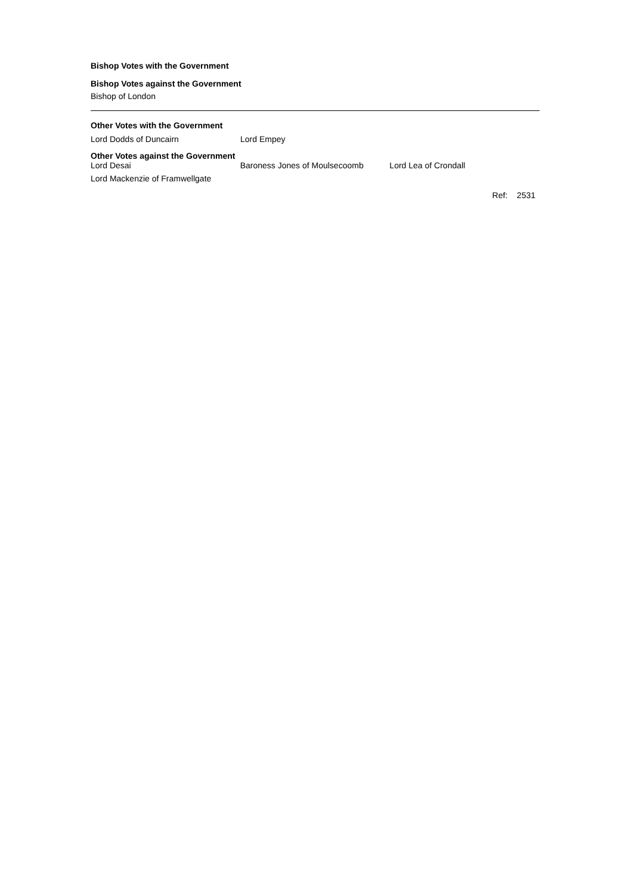Bishop Votes with the Government
Bishop Votes against the Government
Bishop of London
Other Votes with the Government
Lord Dodds of Duncairn Lord Empey
Other Votes against the Government
Lord Desai Baroness Jones of Moulsecoomb Lord Lea of Crondall
Lord Mackenzie of Framwellgate
Ref: 2531